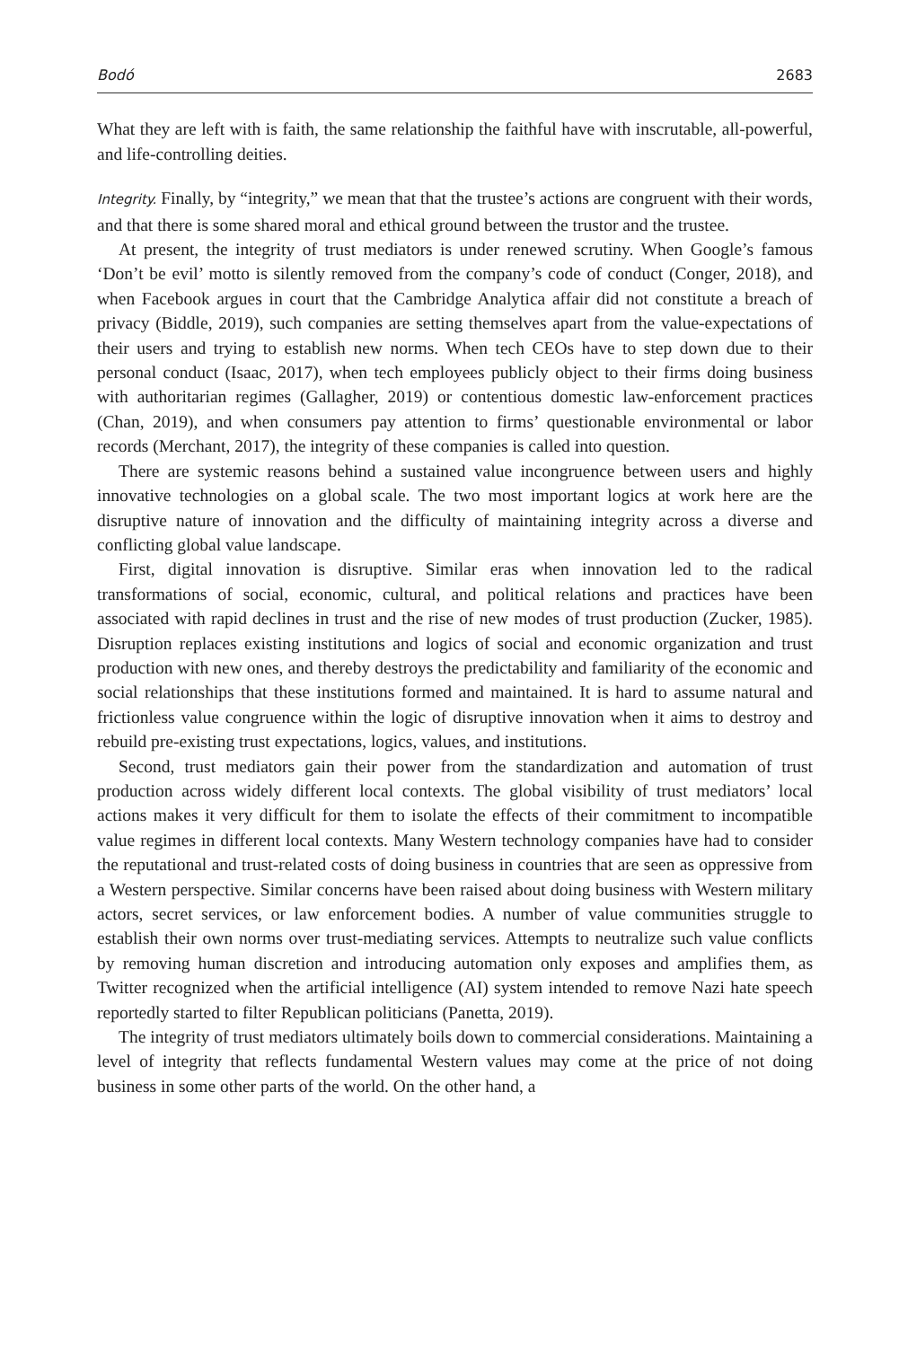Bodó 2683
What they are left with is faith, the same relationship the faithful have with inscrutable, all-powerful, and life-controlling deities.
Integrity. Finally, by “integrity,” we mean that that the trustee’s actions are congruent with their words, and that there is some shared moral and ethical ground between the trustor and the trustee.
At present, the integrity of trust mediators is under renewed scrutiny. When Google’s famous ‘Don’t be evil’ motto is silently removed from the company’s code of conduct (Conger, 2018), and when Facebook argues in court that the Cambridge Analytica affair did not constitute a breach of privacy (Biddle, 2019), such companies are setting themselves apart from the value-expectations of their users and trying to establish new norms. When tech CEOs have to step down due to their personal conduct (Isaac, 2017), when tech employees publicly object to their firms doing business with authoritarian regimes (Gallagher, 2019) or contentious domestic law-enforcement practices (Chan, 2019), and when consumers pay attention to firms’ questionable environmental or labor records (Merchant, 2017), the integrity of these companies is called into question.
There are systemic reasons behind a sustained value incongruence between users and highly innovative technologies on a global scale. The two most important logics at work here are the disruptive nature of innovation and the difficulty of maintaining integrity across a diverse and conflicting global value landscape.
First, digital innovation is disruptive. Similar eras when innovation led to the radical transformations of social, economic, cultural, and political relations and practices have been associated with rapid declines in trust and the rise of new modes of trust production (Zucker, 1985). Disruption replaces existing institutions and logics of social and economic organization and trust production with new ones, and thereby destroys the predictability and familiarity of the economic and social relationships that these institutions formed and maintained. It is hard to assume natural and frictionless value congruence within the logic of disruptive innovation when it aims to destroy and rebuild pre-existing trust expectations, logics, values, and institutions.
Second, trust mediators gain their power from the standardization and automation of trust production across widely different local contexts. The global visibility of trust mediators’ local actions makes it very difficult for them to isolate the effects of their commitment to incompatible value regimes in different local contexts. Many Western technology companies have had to consider the reputational and trust-related costs of doing business in countries that are seen as oppressive from a Western perspective. Similar concerns have been raised about doing business with Western military actors, secret services, or law enforcement bodies. A number of value communities struggle to establish their own norms over trust-mediating services. Attempts to neutralize such value conflicts by removing human discretion and introducing automation only exposes and amplifies them, as Twitter recognized when the artificial intelligence (AI) system intended to remove Nazi hate speech reportedly started to filter Republican politicians (Panetta, 2019).
The integrity of trust mediators ultimately boils down to commercial considerations. Maintaining a level of integrity that reflects fundamental Western values may come at the price of not doing business in some other parts of the world. On the other hand, a